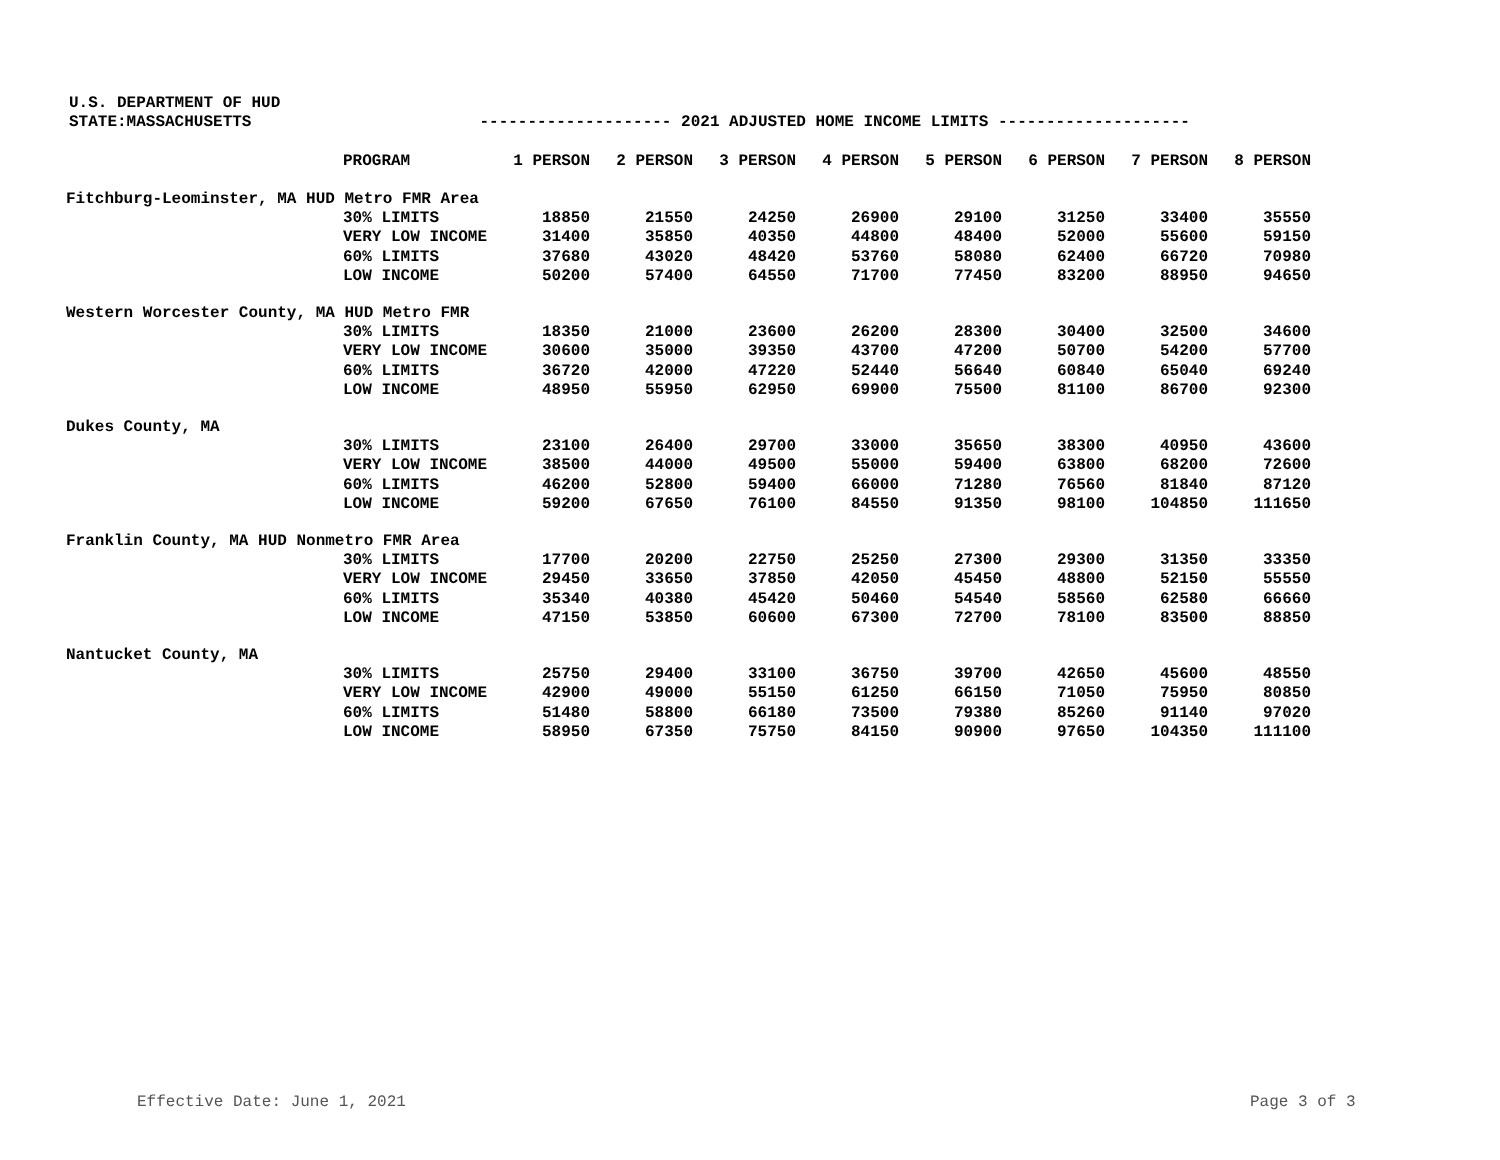U.S. DEPARTMENT OF HUD
STATE:MASSACHUSETTS -------------------- 2021 ADJUSTED HOME INCOME LIMITS --------------------
| PROGRAM | | 1 PERSON | 2 PERSON | 3 PERSON | 4 PERSON | 5 PERSON | 6 PERSON | 7 PERSON | 8 PERSON |
| --- | --- | --- | --- | --- | --- | --- | --- | --- | --- |
| Fitchburg-Leominster, MA HUD Metro FMR Area | | | | | | | | | |
| 30% LIMITS | | 18850 | 21550 | 24250 | 26900 | 29100 | 31250 | 33400 | 35550 |
| VERY LOW INCOME | | 31400 | 35850 | 40350 | 44800 | 48400 | 52000 | 55600 | 59150 |
| 60% LIMITS | | 37680 | 43020 | 48420 | 53760 | 58080 | 62400 | 66720 | 70980 |
| LOW INCOME | | 50200 | 57400 | 64550 | 71700 | 77450 | 83200 | 88950 | 94650 |
| Western Worcester County, MA HUD Metro FMR | | | | | | | | | |
| 30% LIMITS | | 18350 | 21000 | 23600 | 26200 | 28300 | 30400 | 32500 | 34600 |
| VERY LOW INCOME | | 30600 | 35000 | 39350 | 43700 | 47200 | 50700 | 54200 | 57700 |
| 60% LIMITS | | 36720 | 42000 | 47220 | 52440 | 56640 | 60840 | 65040 | 69240 |
| LOW INCOME | | 48950 | 55950 | 62950 | 69900 | 75500 | 81100 | 86700 | 92300 |
| Dukes County, MA | | | | | | | | | |
| 30% LIMITS | | 23100 | 26400 | 29700 | 33000 | 35650 | 38300 | 40950 | 43600 |
| VERY LOW INCOME | | 38500 | 44000 | 49500 | 55000 | 59400 | 63800 | 68200 | 72600 |
| 60% LIMITS | | 46200 | 52800 | 59400 | 66000 | 71280 | 76560 | 81840 | 87120 |
| LOW INCOME | | 59200 | 67650 | 76100 | 84550 | 91350 | 98100 | 104850 | 111650 |
| Franklin County, MA HUD Nonmetro FMR Area | | | | | | | | | |
| 30% LIMITS | | 17700 | 20200 | 22750 | 25250 | 27300 | 29300 | 31350 | 33350 |
| VERY LOW INCOME | | 29450 | 33650 | 37850 | 42050 | 45450 | 48800 | 52150 | 55550 |
| 60% LIMITS | | 35340 | 40380 | 45420 | 50460 | 54540 | 58560 | 62580 | 66660 |
| LOW INCOME | | 47150 | 53850 | 60600 | 67300 | 72700 | 78100 | 83500 | 88850 |
| Nantucket County, MA | | | | | | | | | |
| 30% LIMITS | | 25750 | 29400 | 33100 | 36750 | 39700 | 42650 | 45600 | 48550 |
| VERY LOW INCOME | | 42900 | 49000 | 55150 | 61250 | 66150 | 71050 | 75950 | 80850 |
| 60% LIMITS | | 51480 | 58800 | 66180 | 73500 | 79380 | 85260 | 91140 | 97020 |
| LOW INCOME | | 58950 | 67350 | 75750 | 84150 | 90900 | 97650 | 104350 | 111100 |
Effective Date: June 1, 2021 Page 3 of 3